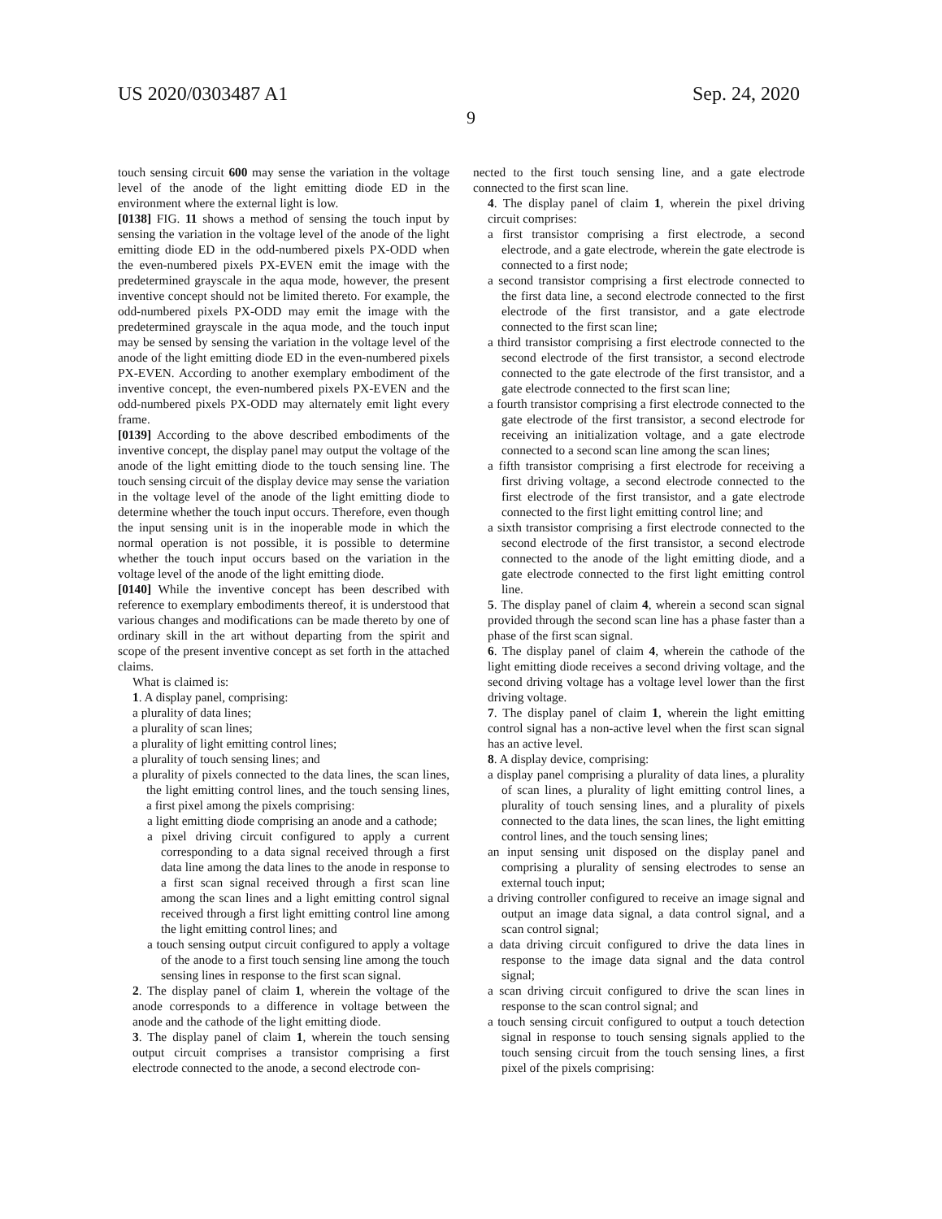US 2020/0303487 A1 Sep. 24, 2020
9
touch sensing circuit 600 may sense the variation in the voltage level of the anode of the light emitting diode ED in the environment where the external light is low.
[0138] FIG. 11 shows a method of sensing the touch input by sensing the variation in the voltage level of the anode of the light emitting diode ED in the odd-numbered pixels PX-ODD when the even-numbered pixels PX-EVEN emit the image with the predetermined grayscale in the aqua mode, however, the present inventive concept should not be limited thereto. For example, the odd-numbered pixels PX-ODD may emit the image with the predetermined grayscale in the aqua mode, and the touch input may be sensed by sensing the variation in the voltage level of the anode of the light emitting diode ED in the even-numbered pixels PX-EVEN. According to another exemplary embodiment of the inventive concept, the even-numbered pixels PX-EVEN and the odd-numbered pixels PX-ODD may alternately emit light every frame.
[0139] According to the above described embodiments of the inventive concept, the display panel may output the voltage of the anode of the light emitting diode to the touch sensing line. The touch sensing circuit of the display device may sense the variation in the voltage level of the anode of the light emitting diode to determine whether the touch input occurs. Therefore, even though the input sensing unit is in the inoperable mode in which the normal operation is not possible, it is possible to determine whether the touch input occurs based on the variation in the voltage level of the anode of the light emitting diode.
[0140] While the inventive concept has been described with reference to exemplary embodiments thereof, it is understood that various changes and modifications can be made thereto by one of ordinary skill in the art without departing from the spirit and scope of the present inventive concept as set forth in the attached claims.
What is claimed is:
1. A display panel, comprising:
a plurality of data lines;
a plurality of scan lines;
a plurality of light emitting control lines;
a plurality of touch sensing lines; and
a plurality of pixels connected to the data lines, the scan lines, the light emitting control lines, and the touch sensing lines, a first pixel among the pixels comprising:
a light emitting diode comprising an anode and a cathode;
a pixel driving circuit configured to apply a current corresponding to a data signal received through a first data line among the data lines to the anode in response to a first scan signal received through a first scan line among the scan lines and a light emitting control signal received through a first light emitting control line among the light emitting control lines; and
a touch sensing output circuit configured to apply a voltage of the anode to a first touch sensing line among the touch sensing lines in response to the first scan signal.
2. The display panel of claim 1, wherein the voltage of the anode corresponds to a difference in voltage between the anode and the cathode of the light emitting diode.
3. The display panel of claim 1, wherein the touch sensing output circuit comprises a transistor comprising a first electrode connected to the anode, a second electrode con-
nected to the first touch sensing line, and a gate electrode connected to the first scan line.
4. The display panel of claim 1, wherein the pixel driving circuit comprises:
a first transistor comprising a first electrode, a second electrode, and a gate electrode, wherein the gate electrode is connected to a first node;
a second transistor comprising a first electrode connected to the first data line, a second electrode connected to the first electrode of the first transistor, and a gate electrode connected to the first scan line;
a third transistor comprising a first electrode connected to the second electrode of the first transistor, a second electrode connected to the gate electrode of the first transistor, and a gate electrode connected to the first scan line;
a fourth transistor comprising a first electrode connected to the gate electrode of the first transistor, a second electrode for receiving an initialization voltage, and a gate electrode connected to a second scan line among the scan lines;
a fifth transistor comprising a first electrode for receiving a first driving voltage, a second electrode connected to the first electrode of the first transistor, and a gate electrode connected to the first light emitting control line; and
a sixth transistor comprising a first electrode connected to the second electrode of the first transistor, a second electrode connected to the anode of the light emitting diode, and a gate electrode connected to the first light emitting control line.
5. The display panel of claim 4, wherein a second scan signal provided through the second scan line has a phase faster than a phase of the first scan signal.
6. The display panel of claim 4, wherein the cathode of the light emitting diode receives a second driving voltage, and the second driving voltage has a voltage level lower than the first driving voltage.
7. The display panel of claim 1, wherein the light emitting control signal has a non-active level when the first scan signal has an active level.
8. A display device, comprising:
a display panel comprising a plurality of data lines, a plurality of scan lines, a plurality of light emitting control lines, a plurality of touch sensing lines, and a plurality of pixels connected to the data lines, the scan lines, the light emitting control lines, and the touch sensing lines;
an input sensing unit disposed on the display panel and comprising a plurality of sensing electrodes to sense an external touch input;
a driving controller configured to receive an image signal and output an image data signal, a data control signal, and a scan control signal;
a data driving circuit configured to drive the data lines in response to the image data signal and the data control signal;
a scan driving circuit configured to drive the scan lines in response to the scan control signal; and
a touch sensing circuit configured to output a touch detection signal in response to touch sensing signals applied to the touch sensing circuit from the touch sensing lines, a first pixel of the pixels comprising: